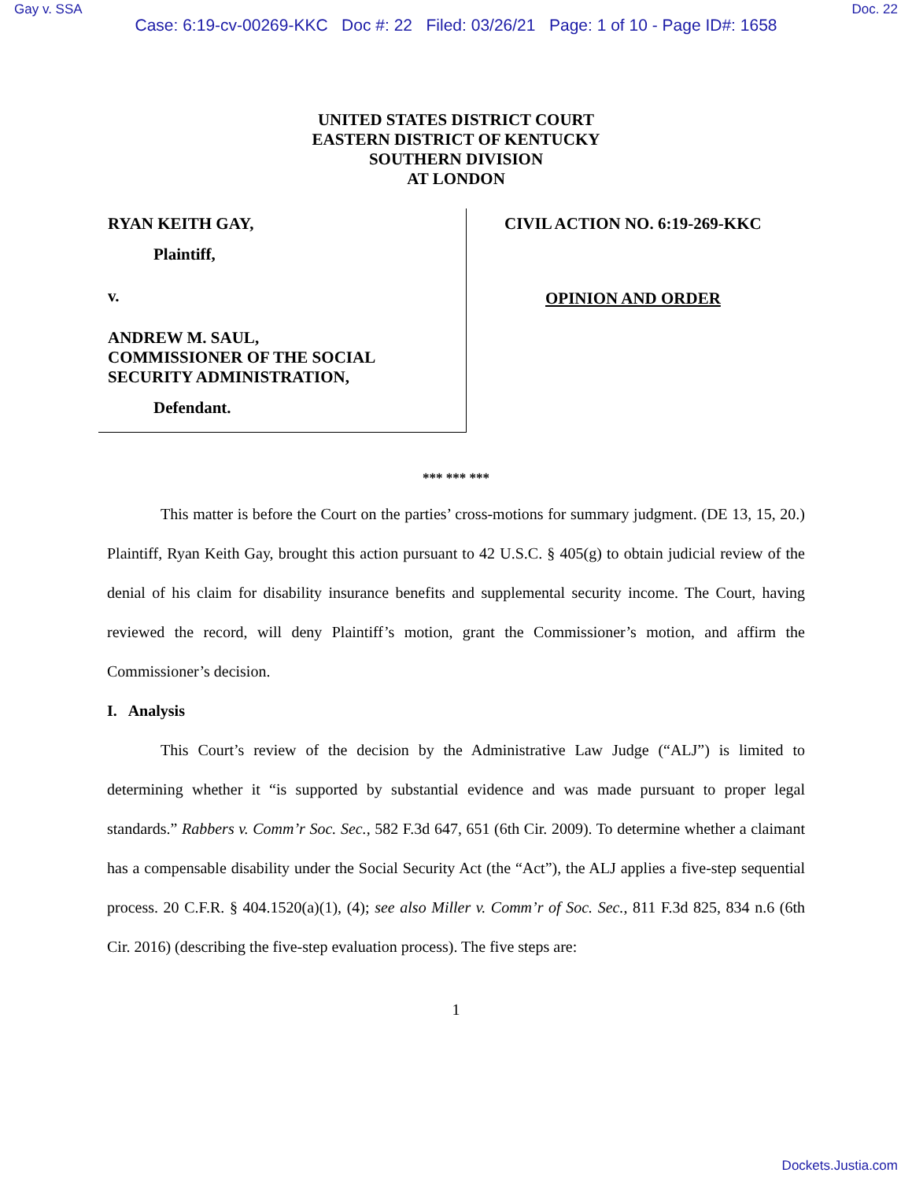Gay v. SSA Doc. 22
Case: 6:19-cv-00269-KKC Doc #: 22 Filed: 03/26/21 Page: 1 of 10 - Page ID#: 1658
UNITED STATES DISTRICT COURT
EASTERN DISTRICT OF KENTUCKY
SOUTHERN DIVISION
AT LONDON
RYAN KEITH GAY,
Plaintiff,
v.
ANDREW M. SAUL,
COMMISSIONER OF THE SOCIAL
SECURITY ADMINISTRATION,
Defendant.
CIVIL ACTION NO. 6:19-269-KKC
OPINION AND ORDER
*** *** ***
This matter is before the Court on the parties’ cross-motions for summary judgment. (DE 13, 15, 20.) Plaintiff, Ryan Keith Gay, brought this action pursuant to 42 U.S.C. § 405(g) to obtain judicial review of the denial of his claim for disability insurance benefits and supplemental security income. The Court, having reviewed the record, will deny Plaintiff’s motion, grant the Commissioner’s motion, and affirm the Commissioner’s decision.
I. Analysis
This Court’s review of the decision by the Administrative Law Judge (“ALJ”) is limited to determining whether it “is supported by substantial evidence and was made pursuant to proper legal standards.” Rabbers v. Comm’r Soc. Sec., 582 F.3d 647, 651 (6th Cir. 2009). To determine whether a claimant has a compensable disability under the Social Security Act (the “Act”), the ALJ applies a five-step sequential process. 20 C.F.R. § 404.1520(a)(1), (4); see also Miller v. Comm’r of Soc. Sec., 811 F.3d 825, 834 n.6 (6th Cir. 2016) (describing the five-step evaluation process). The five steps are:
1
Dockets.Justia.com